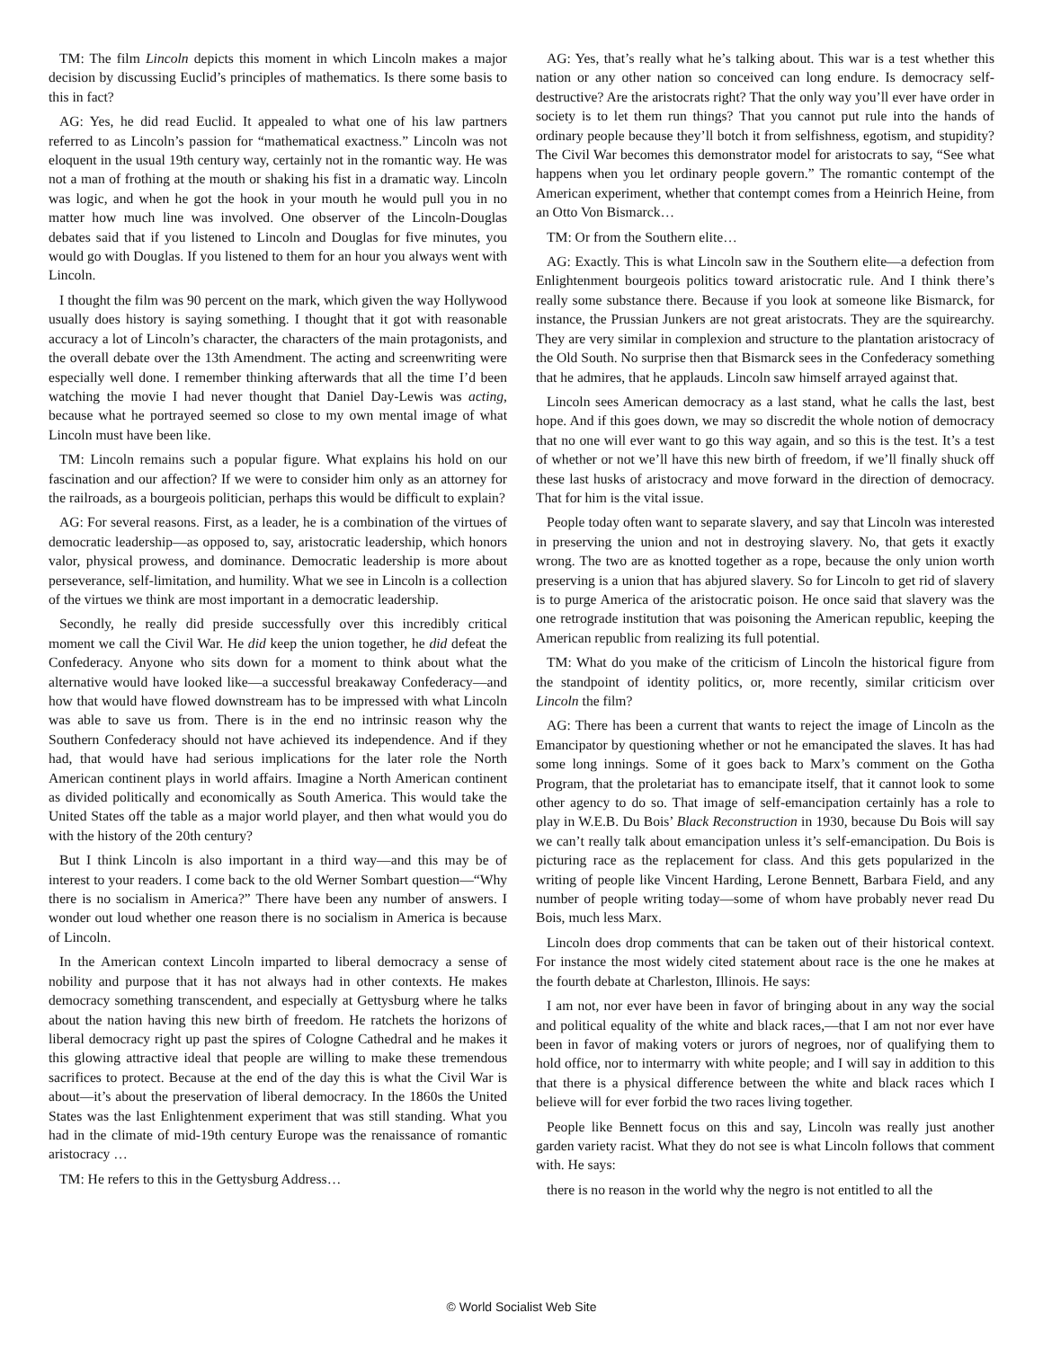TM: The film Lincoln depicts this moment in which Lincoln makes a major decision by discussing Euclid’s principles of mathematics. Is there some basis to this in fact?
AG: Yes, he did read Euclid. It appealed to what one of his law partners referred to as Lincoln’s passion for “mathematical exactness.” Lincoln was not eloquent in the usual 19th century way, certainly not in the romantic way. He was not a man of frothing at the mouth or shaking his fist in a dramatic way. Lincoln was logic, and when he got the hook in your mouth he would pull you in no matter how much line was involved. One observer of the Lincoln-Douglas debates said that if you listened to Lincoln and Douglas for five minutes, you would go with Douglas. If you listened to them for an hour you always went with Lincoln.
I thought the film was 90 percent on the mark, which given the way Hollywood usually does history is saying something. I thought that it got with reasonable accuracy a lot of Lincoln’s character, the characters of the main protagonists, and the overall debate over the 13th Amendment. The acting and screenwriting were especially well done. I remember thinking afterwards that all the time I’d been watching the movie I had never thought that Daniel Day-Lewis was acting, because what he portrayed seemed so close to my own mental image of what Lincoln must have been like.
TM: Lincoln remains such a popular figure. What explains his hold on our fascination and our affection? If we were to consider him only as an attorney for the railroads, as a bourgeois politician, perhaps this would be difficult to explain?
AG: For several reasons. First, as a leader, he is a combination of the virtues of democratic leadership—as opposed to, say, aristocratic leadership, which honors valor, physical prowess, and dominance. Democratic leadership is more about perseverance, self-limitation, and humility. What we see in Lincoln is a collection of the virtues we think are most important in a democratic leadership.
Secondly, he really did preside successfully over this incredibly critical moment we call the Civil War. He did keep the union together, he did defeat the Confederacy. Anyone who sits down for a moment to think about what the alternative would have looked like—a successful breakaway Confederacy—and how that would have flowed downstream has to be impressed with what Lincoln was able to save us from. There is in the end no intrinsic reason why the Southern Confederacy should not have achieved its independence. And if they had, that would have had serious implications for the later role the North American continent plays in world affairs. Imagine a North American continent as divided politically and economically as South America. This would take the United States off the table as a major world player, and then what would you do with the history of the 20th century?
But I think Lincoln is also important in a third way—and this may be of interest to your readers. I come back to the old Werner Sombart question—“Why there is no socialism in America?” There have been any number of answers. I wonder out loud whether one reason there is no socialism in America is because of Lincoln.
In the American context Lincoln imparted to liberal democracy a sense of nobility and purpose that it has not always had in other contexts. He makes democracy something transcendent, and especially at Gettysburg where he talks about the nation having this new birth of freedom. He ratchets the horizons of liberal democracy right up past the spires of Cologne Cathedral and he makes it this glowing attractive ideal that people are willing to make these tremendous sacrifices to protect. Because at the end of the day this is what the Civil War is about—it’s about the preservation of liberal democracy. In the 1860s the United States was the last Enlightenment experiment that was still standing. What you had in the climate of mid-19th century Europe was the renaissance of romantic aristocracy …
TM: He refers to this in the Gettysburg Address…
AG: Yes, that’s really what he’s talking about. This war is a test whether this nation or any other nation so conceived can long endure. Is democracy self-destructive? Are the aristocrats right? That the only way you’ll ever have order in society is to let them run things? That you cannot put rule into the hands of ordinary people because they’ll botch it from selfishness, egotism, and stupidity? The Civil War becomes this demonstrator model for aristocrats to say, “See what happens when you let ordinary people govern.” The romantic contempt of the American experiment, whether that contempt comes from a Heinrich Heine, from an Otto Von Bismarck…
TM: Or from the Southern elite…
AG: Exactly. This is what Lincoln saw in the Southern elite—a defection from Enlightenment bourgeois politics toward aristocratic rule. And I think there’s really some substance there. Because if you look at someone like Bismarck, for instance, the Prussian Junkers are not great aristocrats. They are the squirearchy. They are very similar in complexion and structure to the plantation aristocracy of the Old South. No surprise then that Bismarck sees in the Confederacy something that he admires, that he applauds. Lincoln saw himself arrayed against that.
Lincoln sees American democracy as a last stand, what he calls the last, best hope. And if this goes down, we may so discredit the whole notion of democracy that no one will ever want to go this way again, and so this is the test. It’s a test of whether or not we’ll have this new birth of freedom, if we’ll finally shuck off these last husks of aristocracy and move forward in the direction of democracy. That for him is the vital issue.
People today often want to separate slavery, and say that Lincoln was interested in preserving the union and not in destroying slavery. No, that gets it exactly wrong. The two are as knotted together as a rope, because the only union worth preserving is a union that has abjured slavery. So for Lincoln to get rid of slavery is to purge America of the aristocratic poison. He once said that slavery was the one retrograde institution that was poisoning the American republic, keeping the American republic from realizing its full potential.
TM: What do you make of the criticism of Lincoln the historical figure from the standpoint of identity politics, or, more recently, similar criticism over Lincoln the film?
AG: There has been a current that wants to reject the image of Lincoln as the Emancipator by questioning whether or not he emancipated the slaves. It has had some long innings. Some of it goes back to Marx’s comment on the Gotha Program, that the proletariat has to emancipate itself, that it cannot look to some other agency to do so. That image of self-emancipation certainly has a role to play in W.E.B. Du Bois’ Black Reconstruction in 1930, because Du Bois will say we can’t really talk about emancipation unless it’s self-emancipation. Du Bois is picturing race as the replacement for class. And this gets popularized in the writing of people like Vincent Harding, Lerone Bennett, Barbara Field, and any number of people writing today—some of whom have probably never read Du Bois, much less Marx.
Lincoln does drop comments that can be taken out of their historical context. For instance the most widely cited statement about race is the one he makes at the fourth debate at Charleston, Illinois. He says:
I am not, nor ever have been in favor of bringing about in any way the social and political equality of the white and black races,—that I am not nor ever have been in favor of making voters or jurors of negroes, nor of qualifying them to hold office, nor to intermarry with white people; and I will say in addition to this that there is a physical difference between the white and black races which I believe will for ever forbid the two races living together.
People like Bennett focus on this and say, Lincoln was really just another garden variety racist. What they do not see is what Lincoln follows that comment with. He says:
there is no reason in the world why the negro is not entitled to all the
© World Socialist Web Site